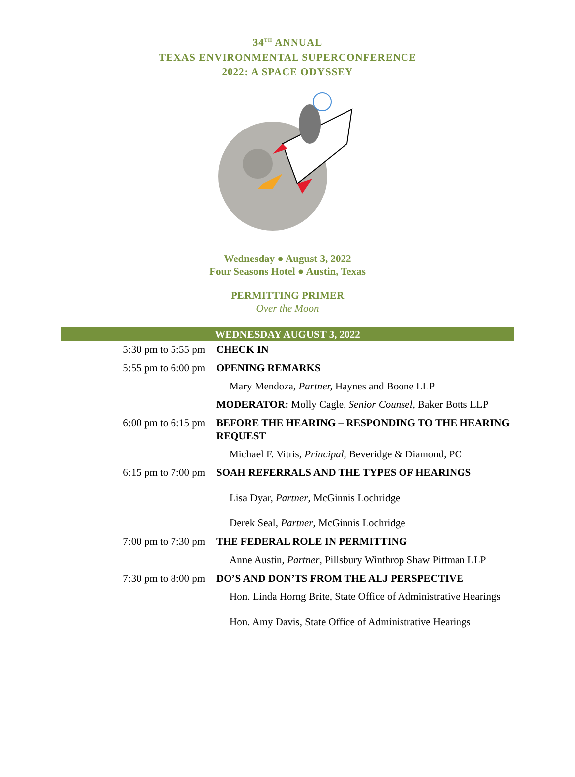34<sup>TH</sup> ANNUAL
TEXAS ENVIRONMENTAL SUPERCONFERENCE
2022: A SPACE ODYSSEY
Wednesday ● August 3, 2022
Four Seasons Hotel ● Austin, Texas
PERMITTING PRIMER
Over the Moon
| WEDNESDAY AUGUST 3, 2022 | |
| --- | --- |
| 5:30 pm to 5:55 pm | CHECK IN |
| 5:55 pm to 6:00 pm | OPENING REMARKS |
| | Mary Mendoza, Partner, Haynes and Boone LLP |
| | MODERATOR: Molly Cagle, Senior Counsel , Baker Botts LLP |
| 6:00 pm to 6:15 pm | BEFORE THE HEARING – RESPONDING TO THE HEARING REQUEST |
| | Michael F. Vitris, Principal , Beveridge & Diamond, PC |
| 6:15 pm to 7:00 pm | SOAH REFERRALS AND THE TYPES OF HEARINGS |
| | Lisa Dyar, Partner , McGinnis Lochridge |
| | Derek Seal, Partner , McGinnis Lochridge |
| 7:00 pm to 7:30 pm | THE FEDERAL ROLE IN PERMITTING |
| | Anne Austin, Partner , Pillsbury Winthrop Shaw Pittman LLP |
| 7:30 pm to 8:00 pm | DO’S AND DON’TS FROM THE ALJ PERSPECTIVE |
| | Hon. Linda Horng Brite, State Office of Administrative Hearings |
| | Hon. Amy Davis, State Office of Administrative Hearings |